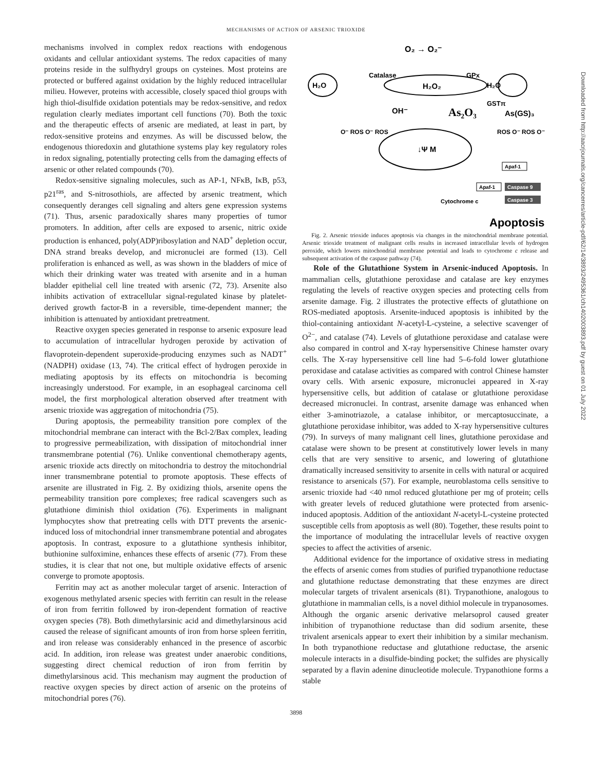MECHANISMS OF ACTION OF ARSENIC TRIOXIDE
mechanisms involved in complex redox reactions with endogenous oxidants and cellular antioxidant systems. The redox capacities of many proteins reside in the sulfhydryl groups on cysteines. Most proteins are protected or buffered against oxidation by the highly reduced intracellular milieu. However, proteins with accessible, closely spaced thiol groups with high thiol-disulfide oxidation potentials may be redox-sensitive, and redox regulation clearly mediates important cell functions (70). Both the toxic and the therapeutic effects of arsenic are mediated, at least in part, by redox-sensitive proteins and enzymes. As will be discussed below, the endogenous thioredoxin and glutathione systems play key regulatory roles in redox signaling, potentially protecting cells from the damaging effects of arsenic or other related compounds (70).
Redox-sensitive signaling molecules, such as AP-1, NFκB, IκB, p53, p21<sup>ras</sup>, and S-nitrosothiols, are affected by arsenic treatment, which consequently deranges cell signaling and alters gene expression systems (71). Thus, arsenic paradoxically shares many properties of tumor promoters. In addition, after cells are exposed to arsenic, nitric oxide production is enhanced, poly(ADP)ribosylation and NAD<sup>+</sup> depletion occur, DNA strand breaks develop, and micronuclei are formed (13). Cell proliferation is enhanced as well, as was shown in the bladders of mice of which their drinking water was treated with arsenite and in a human bladder epithelial cell line treated with arsenic (72, 73). Arsenite also inhibits activation of extracellular signal-regulated kinase by platelet-derived growth factor-B in a reversible, time-dependent manner; the inhibition is attenuated by antioxidant pretreatment.
Reactive oxygen species generated in response to arsenic exposure lead to accumulation of intracellular hydrogen peroxide by activation of flavoprotein-dependent superoxide-producing enzymes such as NADT<sup>+</sup> (NADPH) oxidase (13, 74). The critical effect of hydrogen peroxide in mediating apoptosis by its effects on mitochondria is becoming increasingly understood. For example, in an esophageal carcinoma cell model, the first morphological alteration observed after treatment with arsenic trioxide was aggregation of mitochondria (75).
During apoptosis, the permeability transition pore complex of the mitochondrial membrane can interact with the Bcl-2/Bax complex, leading to progressive permeabilization, with dissipation of mitochondrial inner transmembrane potential (76). Unlike conventional chemotherapy agents, arsenic trioxide acts directly on mitochondria to destroy the mitochondrial inner transmembrane potential to promote apoptosis. These effects of arsenite are illustrated in Fig. 2. By oxidizing thiols, arsenite opens the permeability transition pore complexes; free radical scavengers such as glutathione diminish thiol oxidation (76). Experiments in malignant lymphocytes show that pretreating cells with DTT prevents the arsenic-induced loss of mitochondrial inner transmembrane potential and abrogates apoptosis. In contrast, exposure to a glutathione synthesis inhibitor, buthionine sulfoximine, enhances these effects of arsenic (77). From these studies, it is clear that not one, but multiple oxidative effects of arsenic converge to promote apoptosis.
Ferritin may act as another molecular target of arsenic. Interaction of exogenous methylated arsenic species with ferritin can result in the release of iron from ferritin followed by iron-dependent formation of reactive oxygen species (78). Both dimethylarsinic acid and dimethylarsinous acid caused the release of significant amounts of iron from horse spleen ferritin, and iron release was considerably enhanced in the presence of ascorbic acid. In addition, iron release was greatest under anaerobic conditions, suggesting direct chemical reduction of iron from ferritin by dimethylarsinous acid. This mechanism may augment the production of reactive oxygen species by direct action of arsenic on the proteins of mitochondrial pores (76).
O₂ → O₂⁻
H₂O
Catalase
GPx
H₂O₂
H₂O
OH⁻
As₂O₃
GSTπ
As(GS)₃
O⁻ ROS O⁻ ROS
↓Ψ M
ROS O⁻ ROS O⁻
Apaf-1
Apaf-1
Caspase 9
Caspase 3
Cytochrome c
Apoptosis
Fig. 2. Arsenic trioxide induces apoptosis via changes in the mitochondrial membrane potential. Arsenic trioxide treatment of malignant cells results in increased intracellular levels of hydrogen peroxide, which lowers mitochondrial membrane potential and leads to cytochrome c release and subsequent activation of the caspase pathway (74).
Role of the Glutathione System in Arsenic-induced Apoptosis. In mammalian cells, glutathione peroxidase and catalase are key enzymes regulating the levels of reactive oxygen species and protecting cells from arsenite damage. Fig. 2 illustrates the protective effects of glutathione on ROS-mediated apoptosis. Arsenite-induced apoptosis is inhibited by the thiol-containing antioxidant N-acetyl-L-cysteine, a selective scavenger of O<sup>2−</sup>, and catalase (74). Levels of glutathione peroxidase and catalase were also compared in control and X-ray hypersensitive Chinese hamster ovary cells. The X-ray hypersensitive cell line had 5–6-fold lower glutathione peroxidase and catalase activities as compared with control Chinese hamster ovary cells. With arsenic exposure, micronuclei appeared in X-ray hypersensitive cells, but addition of catalase or glutathione peroxidase decreased micronuclei. In contrast, arsenite damage was enhanced when either 3-aminotriazole, a catalase inhibitor, or mercaptosuccinate, a glutathione peroxidase inhibitor, was added to X-ray hypersensitive cultures (79). In surveys of many malignant cell lines, glutathione peroxidase and catalase were shown to be present at constitutively lower levels in many cells that are very sensitive to arsenic, and lowering of glutathione dramatically increased sensitivity to arsenite in cells with natural or acquired resistance to arsenicals (57). For example, neuroblastoma cells sensitive to arsenic trioxide had <40 nmol reduced glutathione per mg of protein; cells with greater levels of reduced glutathione were protected from arsenic-induced apoptosis. Addition of the antioxidant N-acetyl-L-cysteine protected susceptible cells from apoptosis as well (80). Together, these results point to the importance of modulating the intracellular levels of reactive oxygen species to affect the activities of arsenic.
Additional evidence for the importance of oxidative stress in mediating the effects of arsenic comes from studies of purified trypanothione reductase and glutathione reductase demonstrating that these enzymes are direct molecular targets of trivalent arsenicals (81). Trypanothione, analogous to glutathione in mammalian cells, is a novel dithiol molecule in trypanosomes. Although the organic arsenic derivative melarsoprol caused greater inhibition of trypanothione reductase than did sodium arsenite, these trivalent arsenicals appear to exert their inhibition by a similar mechanism. In both trypanothione reductase and glutathione reductase, the arsenic molecule interacts in a disulfide-binding pocket; the sulfides are physically separated by a flavin adenine dinucleotide molecule. Trypanothione forms a stable
3898
Downloaded from http://aacrjournals.org/cancerres/article-pdf/62/14/3893/2495361/ch1402003893.pdf by guest on 01 July 2022